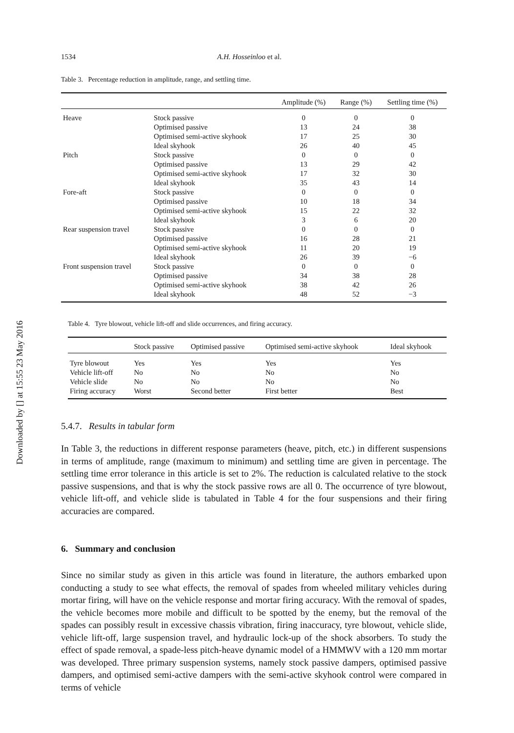Downloaded by [] at 15:55 23 May 2016
1534 A.H. Hosseinloo et al.
Table 3. Percentage reduction in amplitude, range, and settling time.
| | | Amplitude (%) | Range (%) | Settling time (%) |
| --- | --- | --- | --- | --- |
| Heave | Stock passive | 0 | 0 | 0 |
| | Optimised passive | 13 | 24 | 38 |
| | Optimised semi-active skyhook | 17 | 25 | 30 |
| | Ideal skyhook | 26 | 40 | 45 |
| Pitch | Stock passive | 0 | 0 | 0 |
| | Optimised passive | 13 | 29 | 42 |
| | Optimised semi-active skyhook | 17 | 32 | 30 |
| | Ideal skyhook | 35 | 43 | 14 |
| Fore-aft | Stock passive | 0 | 0 | 0 |
| | Optimised passive | 10 | 18 | 34 |
| | Optimised semi-active skyhook | 15 | 22 | 32 |
| | Ideal skyhook | 3 | 6 | 20 |
| Rear suspension travel | Stock passive | 0 | 0 | 0 |
| | Optimised passive | 16 | 28 | 21 |
| | Optimised semi-active skyhook | 11 | 20 | 19 |
| | Ideal skyhook | 26 | 39 | −6 |
| Front suspension travel | Stock passive | 0 | 0 | 0 |
| | Optimised passive | 34 | 38 | 28 |
| | Optimised semi-active skyhook | 38 | 42 | 26 |
| | Ideal skyhook | 48 | 52 | −3 |
Table 4. Tyre blowout, vehicle lift-off and slide occurrences, and firing accuracy.
| | Stock passive | Optimised passive | Optimised semi-active skyhook | Ideal skyhook |
| --- | --- | --- | --- | --- |
| Tyre blowout | Yes | Yes | Yes | Yes |
| Vehicle lift-off | No | No | No | No |
| Vehicle slide | No | No | No | No |
| Firing accuracy | Worst | Second better | First better | Best |
5.4.7. Results in tabular form
In Table 3, the reductions in different response parameters (heave, pitch, etc.) in different suspensions in terms of amplitude, range (maximum to minimum) and settling time are given in percentage. The settling time error tolerance in this article is set to 2%. The reduction is calculated relative to the stock passive suspensions, and that is why the stock passive rows are all 0. The occurrence of tyre blowout, vehicle lift-off, and vehicle slide is tabulated in Table 4 for the four suspensions and their firing accuracies are compared.
6. Summary and conclusion
Since no similar study as given in this article was found in literature, the authors embarked upon conducting a study to see what effects, the removal of spades from wheeled military vehicles during mortar firing, will have on the vehicle response and mortar firing accuracy. With the removal of spades, the vehicle becomes more mobile and difficult to be spotted by the enemy, but the removal of the spades can possibly result in excessive chassis vibration, firing inaccuracy, tyre blowout, vehicle slide, vehicle lift-off, large suspension travel, and hydraulic lock-up of the shock absorbers. To study the effect of spade removal, a spade-less pitch-heave dynamic model of a HMMWV with a 120 mm mortar was developed. Three primary suspension systems, namely stock passive dampers, optimised passive dampers, and optimised semi-active dampers with the semi-active skyhook control were compared in terms of vehicle